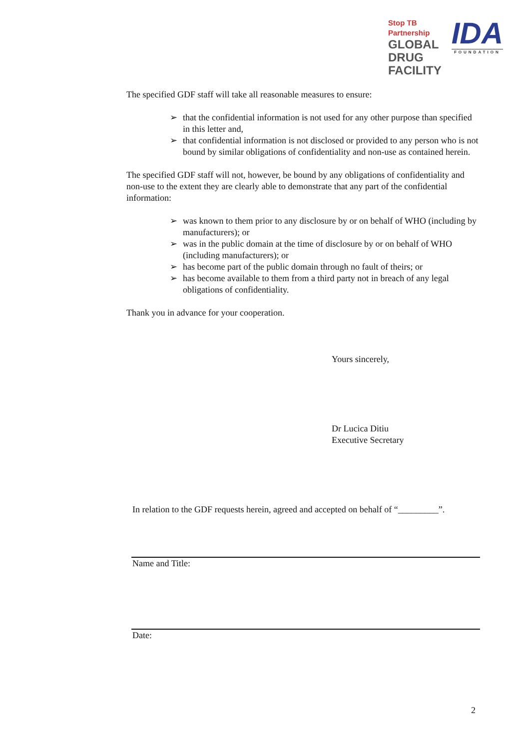Stop TB Partnership
GLOBAL DRUG
FACILITY
IDA
FOUNDATION
The specified GDF staff will take all reasonable measures to ensure:
➢ that the confidential information is not used for any other purpose than specified in this letter and,
➢ that confidential information is not disclosed or provided to any person who is not bound by similar obligations of confidentiality and non-use as contained herein.
The specified GDF staff will not, however, be bound by any obligations of confidentiality and non-use to the extent they are clearly able to demonstrate that any part of the confidential information:
➢ was known to them prior to any disclosure by or on behalf of WHO (including by manufacturers); or
➢ was in the public domain at the time of disclosure by or on behalf of WHO (including manufacturers); or
➢ has become part of the public domain through no fault of theirs; or
➢ has become available to them from a third party not in breach of any legal obligations of confidentiality.
Thank you in advance for your cooperation.
Yours sincerely,
Dr Lucica Ditiu
Executive Secretary
In relation to the GDF requests herein, agreed and accepted on behalf of “_________”.
Name and Title:
Date:
2